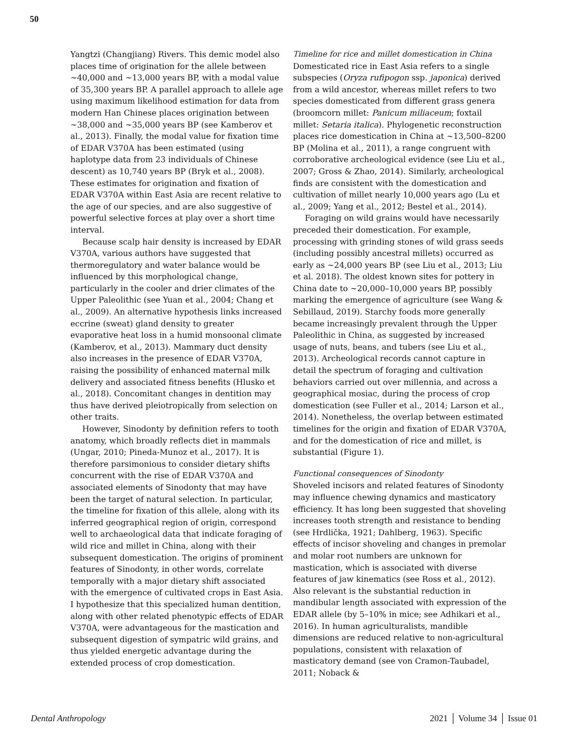50
Yangtzi (Changjiang) Rivers. This demic model also places time of origination for the allele between ~40,000 and ~13,000 years BP, with a modal value of 35,300 years BP. A parallel approach to allele age using maximum likelihood estimation for data from modern Han Chinese places origination between ~38,000 and ~35,000 years BP (see Kamberov et al., 2013). Finally, the modal value for fixation time of EDAR V370A has been estimated (using haplotype data from 23 individuals of Chinese descent) as 10,740 years BP (Bryk et al., 2008). These estimates for origination and fixation of EDAR V370A within East Asia are recent relative to the age of our species, and are also suggestive of powerful selective forces at play over a short time interval.
Because scalp hair density is increased by EDAR V370A, various authors have suggested that thermoregulatory and water balance would be influenced by this morphological change, particularly in the cooler and drier climates of the Upper Paleolithic (see Yuan et al., 2004; Chang et al., 2009). An alternative hypothesis links increased eccrine (sweat) gland density to greater evaporative heat loss in a humid monsoonal climate (Kamberov, et al., 2013). Mammary duct density also increases in the presence of EDAR V370A, raising the possibility of enhanced maternal milk delivery and associated fitness benefits (Hlusko et al., 2018). Concomitant changes in dentition may thus have derived pleiotropically from selection on other traits.
However, Sinodonty by definition refers to tooth anatomy, which broadly reflects diet in mammals (Ungar, 2010; Pineda-Munoz et al., 2017). It is therefore parsimonious to consider dietary shifts concurrent with the rise of EDAR V370A and associated elements of Sinodonty that may have been the target of natural selection. In particular, the timeline for fixation of this allele, along with its inferred geographical region of origin, correspond well to archaeological data that indicate foraging of wild rice and millet in China, along with their subsequent domestication. The origins of prominent features of Sinodonty, in other words, correlate temporally with a major dietary shift associated with the emergence of cultivated crops in East Asia. I hypothesize that this specialized human dentition, along with other related phenotypic effects of EDAR V370A, were advantageous for the mastication and subsequent digestion of sympatric wild grains, and thus yielded energetic advantage during the extended process of crop domestication.
Timeline for rice and millet domestication in China
Domesticated rice in East Asia refers to a single subspecies (Oryza rufipogon ssp. japonica) derived from a wild ancestor, whereas millet refers to two species domesticated from different grass genera (broomcorn millet: Panicum miliaceum; foxtail millet: Setaria italica). Phylogenetic reconstruction places rice domestication in China at ~13,500–8200 BP (Molina et al., 2011), a range congruent with corroborative archeological evidence (see Liu et al., 2007; Gross & Zhao, 2014). Similarly, archeological finds are consistent with the domestication and cultivation of millet nearly 10,000 years ago (Lu et al., 2009; Yang et al., 2012; Bestel et al., 2014).
Foraging on wild grains would have necessarily preceded their domestication. For example, processing with grinding stones of wild grass seeds (including possibly ancestral millets) occurred as early as ~24,000 years BP (see Liu et al., 2013; Liu et al. 2018). The oldest known sites for pottery in China date to ~20,000–10,000 years BP, possibly marking the emergence of agriculture (see Wang & Sebillaud, 2019). Starchy foods more generally became increasingly prevalent through the Upper Paleolithic in China, as suggested by increased usage of nuts, beans, and tubers (see Liu et al., 2013). Archeological records cannot capture in detail the spectrum of foraging and cultivation behaviors carried out over millennia, and across a geographical mosiac, during the process of crop domestication (see Fuller et al., 2014; Larson et al., 2014). Nonetheless, the overlap between estimated timelines for the origin and fixation of EDAR V370A, and for the domestication of rice and millet, is substantial (Figure 1).
Functional consequences of Sinodonty
Shoveled incisors and related features of Sinodonty may influence chewing dynamics and masticatory efficiency. It has long been suggested that shoveling increases tooth strength and resistance to bending (see Hrdlička, 1921; Dahlberg, 1963). Specific effects of incisor shoveling and changes in premolar and molar root numbers are unknown for mastication, which is associated with diverse features of jaw kinematics (see Ross et al., 2012). Also relevant is the substantial reduction in mandibular length associated with expression of the EDAR allele (by 5–10% in mice; see Adhikari et al., 2016). In human agriculturalists, mandible dimensions are reduced relative to non-agricultural populations, consistent with relaxation of masticatory demand (see von Cramon-Taubadel, 2011; Noback &
Dental Anthropology 2021 │ Volume 34 │ Issue 01